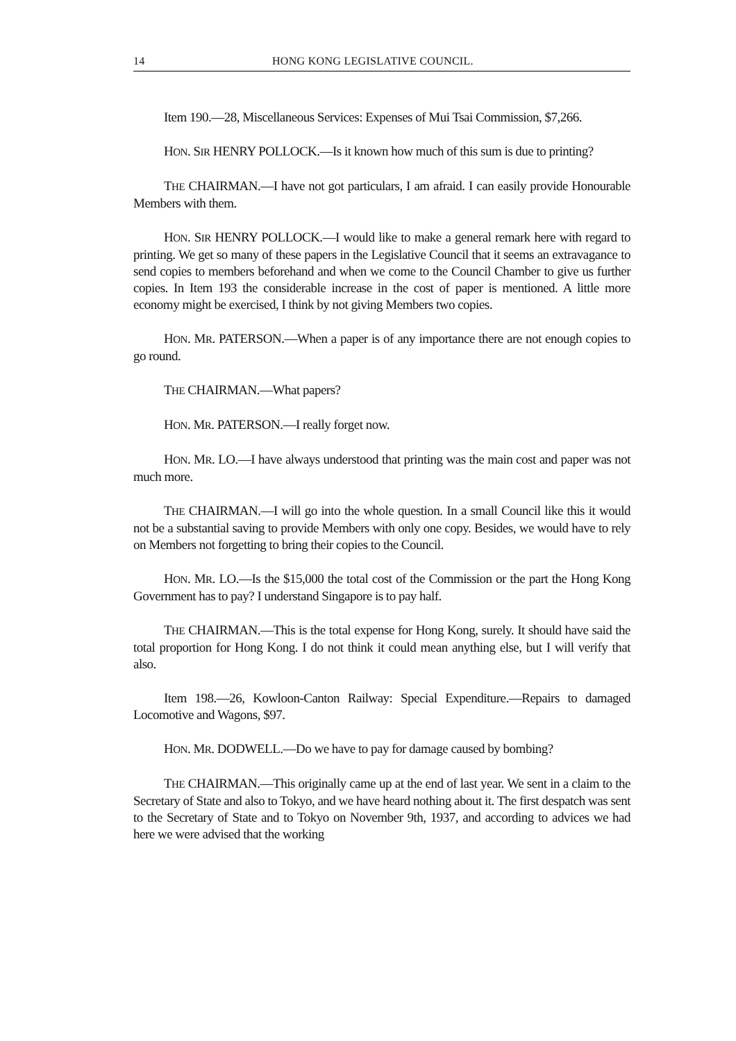14 HONG KONG LEGISLATIVE COUNCIL.
Item 190.—28, Miscellaneous Services: Expenses of Mui Tsai Commission, $7,266.
HON. SIR HENRY POLLOCK.—Is it known how much of this sum is due to printing?
THE CHAIRMAN.—I have not got particulars, I am afraid. I can easily provide Honourable Members with them.
HON. SIR HENRY POLLOCK.—I would like to make a general remark here with regard to printing. We get so many of these papers in the Legislative Council that it seems an extravagance to send copies to members beforehand and when we come to the Council Chamber to give us further copies. In Item 193 the considerable increase in the cost of paper is mentioned. A little more economy might be exercised, I think by not giving Members two copies.
HON. MR. PATERSON.—When a paper is of any importance there are not enough copies to go round.
THE CHAIRMAN.—What papers?
HON. MR. PATERSON.—I really forget now.
HON. MR. LO.—I have always understood that printing was the main cost and paper was not much more.
THE CHAIRMAN.—I will go into the whole question. In a small Council like this it would not be a substantial saving to provide Members with only one copy. Besides, we would have to rely on Members not forgetting to bring their copies to the Council.
HON. MR. LO.—Is the $15,000 the total cost of the Commission or the part the Hong Kong Government has to pay? I understand Singapore is to pay half.
THE CHAIRMAN.—This is the total expense for Hong Kong, surely. It should have said the total proportion for Hong Kong. I do not think it could mean anything else, but I will verify that also.
Item 198.—26, Kowloon-Canton Railway: Special Expenditure.—Repairs to damaged Locomotive and Wagons, $97.
HON. MR. DODWELL.—Do we have to pay for damage caused by bombing?
THE CHAIRMAN.—This originally came up at the end of last year. We sent in a claim to the Secretary of State and also to Tokyo, and we have heard nothing about it. The first despatch was sent to the Secretary of State and to Tokyo on November 9th, 1937, and according to advices we had here we were advised that the working